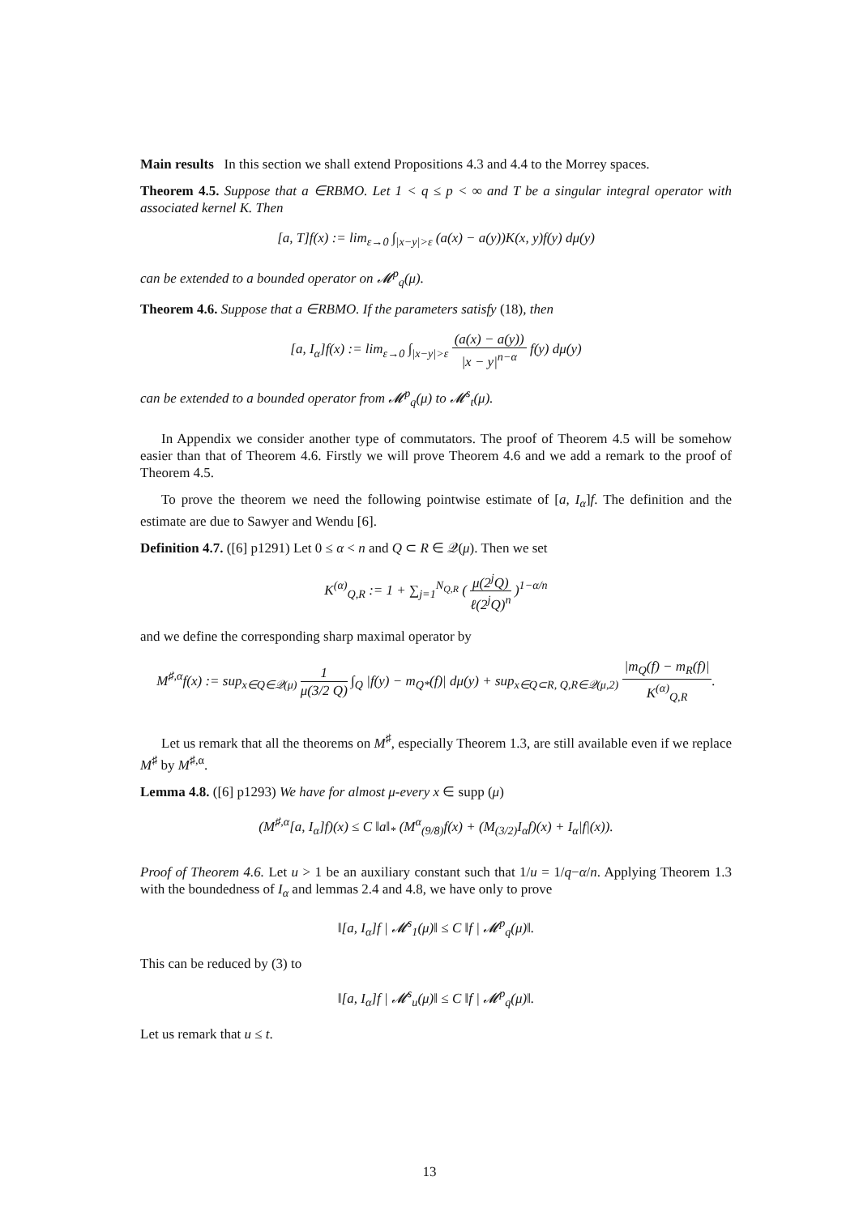Main results In this section we shall extend Propositions 4.3 and 4.4 to the Morrey spaces.
Theorem 4.5. Suppose that a ∈RBMO. Let 1 < q ≤ p < ∞ and T be a singular integral operator with associated kernel K. Then
[a, T]f(x) := lim<sub>ε→0</sub> ∫<sub>|x−y|>ε</sub> (a(x) − a(y))K(x, y)f(y) dμ(y)
can be extended to a bounded operator on 𝓜<sup>p</sup><sub>q</sub>(μ).
Theorem 4.6. Suppose that a ∈RBMO. If the parameters satisfy (18), then
[a, I<sub>α</sub>]f(x) := lim<sub>ε→0</sub> ∫<sub>|x−y|>ε</sub> (a(x) − a(y)) |x − y|<sup>n−α</sup> f(y) dμ(y)
can be extended to a bounded operator from 𝓜<sup>p</sup><sub>q</sub>(μ) to 𝓜<sup>s</sup><sub>t</sub>(μ).
In Appendix we consider another type of commutators. The proof of Theorem 4.5 will be somehow easier than that of Theorem 4.6. Firstly we will prove Theorem 4.6 and we add a remark to the proof of Theorem 4.5.
To prove the theorem we need the following pointwise estimate of [a, I<sub>α</sub>]f. The definition and the estimate are due to Sawyer and Wendu [6].
Definition 4.7. ([6] p1291) Let 0 ≤ α < n and Q ⊂ R ∈ 𝒬(μ). Then we set
K<sup>(α)</sup><sub>Q,R</sub> := 1 + ∑<sub>j=1</sub><sup>N<sub>Q,R</sub></sup> ( μ(2<sup>j</sup>Q) ℓ(2<sup>j</sup>Q)<sup>n</sup> )<sup>1−α/n</sup>
and we define the corresponding sharp maximal operator by
M<sup>♯,α</sup>f(x) := sup<sub>x∈Q∈𝒬(μ)</sub> 1 μ(3/2 Q) ∫<sub>Q</sub> |f(y) − m<sub>Q*</sub>(f)| dμ(y) + sup<sub>x∈Q⊂R, Q,R∈𝒬(μ,2)</sub> |m<sub>Q</sub>(f) − m<sub>R</sub>(f)| K<sup>(α)</sup><sub>Q,R</sub>.
Let us remark that all the theorems on M<sup>♯</sup>, especially Theorem 1.3, are still available even if we replace M<sup>♯</sup> by M<sup>♯,α</sup>.
Lemma 4.8. ([6] p1293) We have for almost μ-every x ∈ supp (μ)
(M<sup>♯,α</sup>[a, I<sub>α</sub>]f)(x) ≤ C ‖a‖<sub>*</sub> (M<sup>α</sup><sub>(9/8)</sub>f(x) + (M<sub>(3/2)</sub>I<sub>α</sub>f)(x) + I<sub>α</sub>|f|(x)).
Proof of Theorem 4.6. Let u > 1 be an auxiliary constant such that 1/u = 1/q−α/n. Applying Theorem 1.3 with the boundedness of I<sub>α</sub> and lemmas 2.4 and 4.8, we have only to prove
‖[a, I<sub>α</sub>]f | 𝓜<sup>s</sup><sub>1</sub>(μ)‖ ≤ C ‖f | 𝓜<sup>p</sup><sub>q</sub>(μ)‖.
This can be reduced by (3) to
‖[a, I<sub>α</sub>]f | 𝓜<sup>s</sup><sub>u</sub>(μ)‖ ≤ C ‖f | 𝓜<sup>p</sup><sub>q</sub>(μ)‖.
Let us remark that u ≤ t.
13